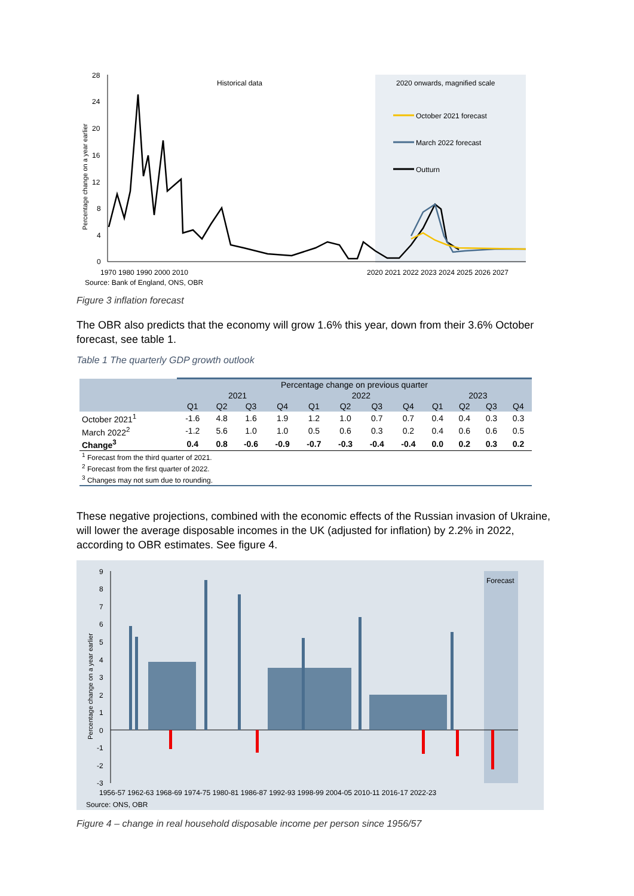28
24
20
16
12
8
4
0
Historical data
2020 onwards, magnified scale
October 2021 forecast
March 2022 forecast
Outturn
1970 1980 1990 2000 2010
2020 2021 2022 2023 2024 2025 2026 2027
Source: Bank of England, ONS, OBR
Percentage change on a year earlier
Figure 3 inflation forecast
The OBR also predicts that the economy will grow 1.6% this year, down from their 3.6% October forecast, see table 1.
Table 1 The quarterly GDP growth outlook
| | Percentage change on previous quarter | | | | | | | | | | | |
| --- | --- | --- | --- | --- | --- | --- | --- | --- | --- | --- | --- | --- |
| | 2021 | | | | 2022 | | | | 2023 | | | |
| | Q1 | Q2 | Q3 | Q4 | Q1 | Q2 | Q3 | Q4 | Q1 | Q2 | Q3 | Q4 |
| October 2021<sup>1</sup> | -1.6 | 4.8 | 1.6 | 1.9 | 1.2 | 1.0 | 0.7 | 0.7 | 0.4 | 0.4 | 0.3 | 0.3 |
| March 2022<sup>2</sup> | -1.2 | 5.6 | 1.0 | 1.0 | 0.5 | 0.6 | 0.3 | 0.2 | 0.4 | 0.6 | 0.6 | 0.5 |
| Change<sup>3</sup> | 0.4 | 0.8 | -0.6 | -0.9 | -0.7 | -0.3 | -0.4 | -0.4 | 0.0 | 0.2 | 0.3 | 0.2 |
| <sup>1</sup> Forecast from the third quarter of 2021. | | | | | | | | | | | | |
| <sup>2</sup> Forecast from the first quarter of 2022. | | | | | | | | | | | | |
| <sup>3</sup> Changes may not sum due to rounding. | | | | | | | | | | | | |
These negative projections, combined with the economic effects of the Russian invasion of Ukraine, will lower the average disposable incomes in the UK (adjusted for inflation) by 2.2% in 2022, according to OBR estimates. See figure 4.
Forecast
9
8
7
6
5
4
3
2
1
0
-1
-2
-3
1956-57 1962-63 1968-69 1974-75 1980-81 1986-87 1992-93 1998-99 2004-05 2010-11 2016-17 2022-23
Source: ONS, OBR
Percentage change on a year earlier
Figure 4 – change in real household disposable income per person since 1956/57